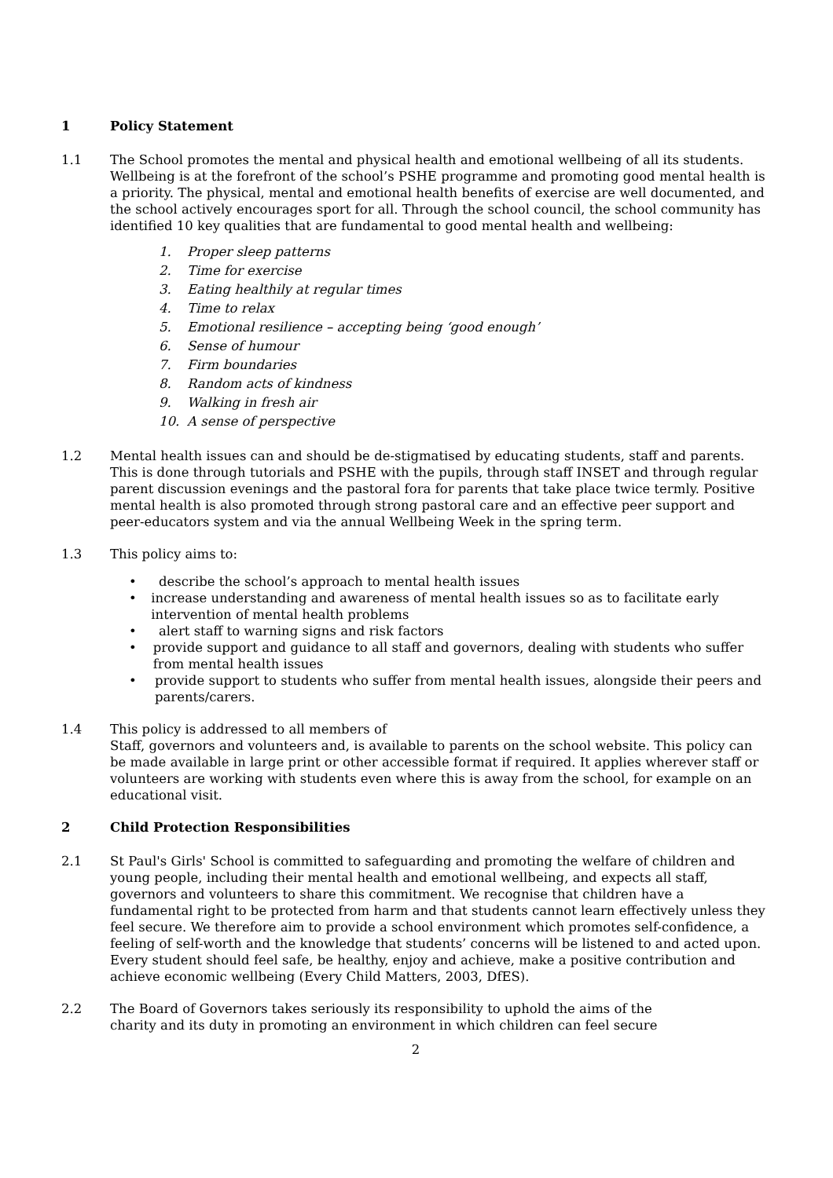1 Policy Statement
1.1 The School promotes the mental and physical health and emotional wellbeing of all its students. Wellbeing is at the forefront of the school’s PSHE programme and promoting good mental health is a priority. The physical, mental and emotional health benefits of exercise are well documented, and the school actively encourages sport for all. Through the school council, the school community has identified 10 key qualities that are fundamental to good mental health and wellbeing:
1. Proper sleep patterns
2. Time for exercise
3. Eating healthily at regular times
4. Time to relax
5. Emotional resilience – accepting being ‘good enough’
6. Sense of humour
7. Firm boundaries
8. Random acts of kindness
9. Walking in fresh air
10. A sense of perspective
1.2 Mental health issues can and should be de-stigmatised by educating students, staff and parents. This is done through tutorials and PSHE with the pupils, through staff INSET and through regular parent discussion evenings and the pastoral fora for parents that take place twice termly. Positive mental health is also promoted through strong pastoral care and an effective peer support and peer-educators system and via the annual Wellbeing Week in the spring term.
1.3 This policy aims to:
• describe the school’s approach to mental health issues
• increase understanding and awareness of mental health issues so as to facilitate early intervention of mental health problems
• alert staff to warning signs and risk factors
• provide support and guidance to all staff and governors, dealing with students who suffer from mental health issues
• provide support to students who suffer from mental health issues, alongside their peers and parents/carers.
1.4 This policy is addressed to all members of
Staff, governors and volunteers and, is available to parents on the school website. This policy can be made available in large print or other accessible format if required. It applies wherever staff or volunteers are working with students even where this is away from the school, for example on an educational visit.
2 Child Protection Responsibilities
2.1 St Paul's Girls' School is committed to safeguarding and promoting the welfare of children and young people, including their mental health and emotional wellbeing, and expects all staff, governors and volunteers to share this commitment. We recognise that children have a fundamental right to be protected from harm and that students cannot learn effectively unless they feel secure. We therefore aim to provide a school environment which promotes self-confidence, a feeling of self-worth and the knowledge that students’ concerns will be listened to and acted upon. Every student should feel safe, be healthy, enjoy and achieve, make a positive contribution and achieve economic wellbeing (Every Child Matters, 2003, DfES).
2.2 The Board of Governors takes seriously its responsibility to uphold the aims of the
charity and its duty in promoting an environment in which children can feel secure
2